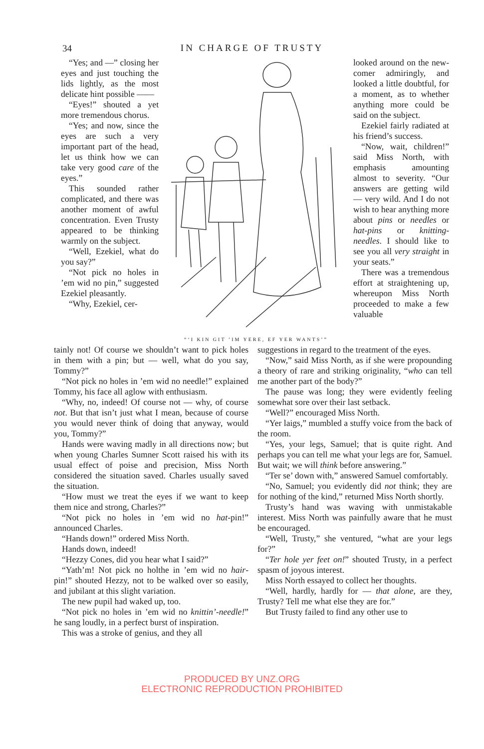34
IN CHARGE OF TRUSTY
“Yes; and —” closing her eyes and just touching the lids lightly, as the most delicate hint possible ——
“Eyes!” shouted a yet more tremendous chorus.
“Yes; and now, since the eyes are such a very important part of the head, let us think how we can take very good care of the eyes.”
This sounded rather complicated, and there was another moment of awful concentration. Even Trusty appeared to be thinking warmly on the subject.
“Well, Ezekiel, what do you say?”
“Not pick no holes in ’em wid no pin,” suggested Ezekiel pleasantly.
“Why, Ezekiel, cer-
“‘I KIN GIT ’IM YERE, EF YER WANTS’”
looked around on the new-comer admiringly, and looked a little doubtful, for a moment, as to whether anything more could be said on the subject.
Ezekiel fairly radiated at his friend’s success.
“Now, wait, children!” said Miss North, with emphasis amounting almost to severity. “Our answers are getting wild — very wild. And I do not wish to hear anything more about pins or needles or hat-pins or knitting-needles. I should like to see you all very straight in your seats.”
There was a tremendous effort at straightening up, whereupon Miss North proceeded to make a few valuable
tainly not! Of course we shouldn’t want to pick holes in them with a pin; but — well, what do you say, Tommy?”
“Not pick no holes in ’em wid no needle!” explained Tommy, his face all aglow with enthusiasm.
“Why, no, indeed! Of course not — why, of course not. But that isn’t just what I mean, because of course you would never think of doing that anyway, would you, Tommy?”
Hands were waving madly in all directions now; but when young Charles Sumner Scott raised his with its usual effect of poise and precision, Miss North considered the situation saved. Charles usually saved the situation.
“How must we treat the eyes if we want to keep them nice and strong, Charles?”
“Not pick no holes in ’em wid no hat-pin!” announced Charles.
“Hands down!” ordered Miss North.
Hands down, indeed!
“Hezzy Cones, did you hear what I said?”
“Yath’m! Not pick no holthe in ’em wid no hair-pin!” shouted Hezzy, not to be walked over so easily, and jubilant at this slight variation.
The new pupil had waked up, too.
“Not pick no holes in ’em wid no knittin’-needle!” he sang loudly, in a perfect burst of inspiration.
This was a stroke of genius, and they all
suggestions in regard to the treatment of the eyes.
“Now,” said Miss North, as if she were propounding a theory of rare and striking originality, “who can tell me another part of the body?”
The pause was long; they were evidently feeling somewhat sore over their last setback.
“Well?” encouraged Miss North.
“Yer laigs,” mumbled a stuffy voice from the back of the room.
“Yes, your legs, Samuel; that is quite right. And perhaps you can tell me what your legs are for, Samuel. But wait; we will think before answering.”
“Ter se’ down with,” answered Samuel comfortably.
“No, Samuel; you evidently did not think; they are for nothing of the kind,” returned Miss North shortly.
Trusty’s hand was waving with unmistakable interest. Miss North was painfully aware that he must be encouraged.
“Well, Trusty,” she ventured, “what are your legs for?”
“Ter hole yer feet on!” shouted Trusty, in a perfect spasm of joyous interest.
Miss North essayed to collect her thoughts.
“Well, hardly, hardly for — that alone, are they, Trusty? Tell me what else they are for.”
But Trusty failed to find any other use to
PRODUCED BY UNZ.ORG
ELECTRONIC REPRODUCTION PROHIBITED